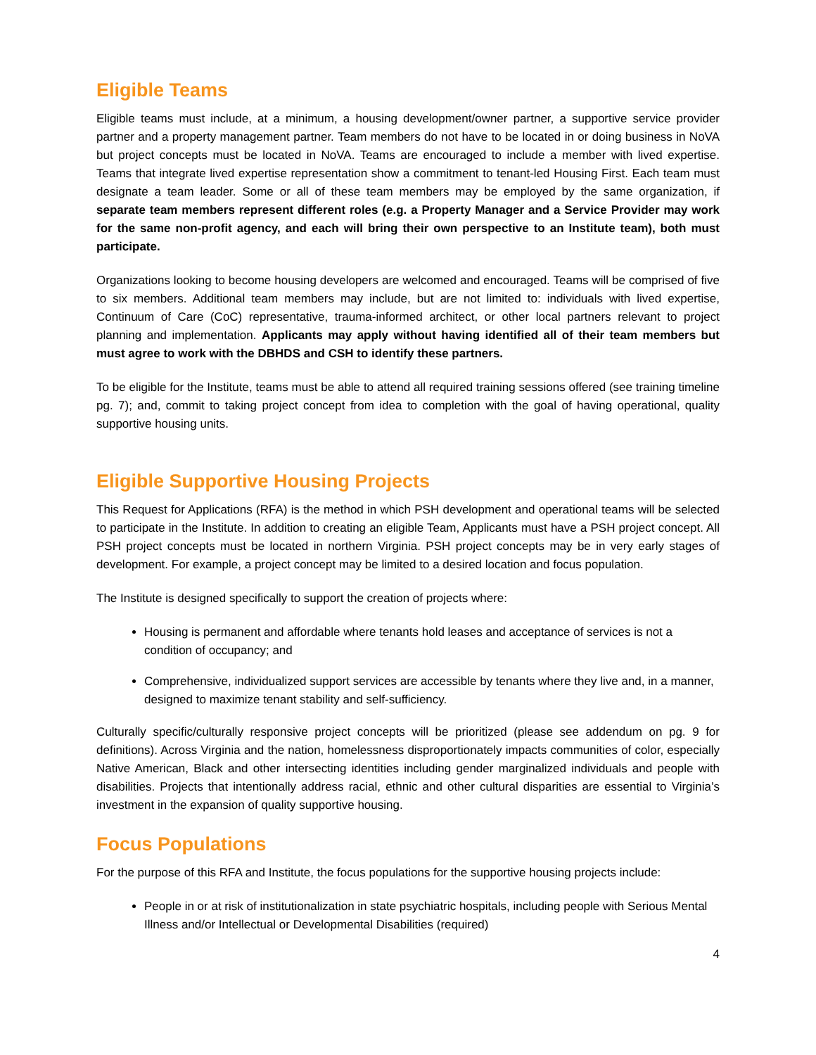Eligible Teams
Eligible teams must include, at a minimum, a housing development/owner partner, a supportive service provider partner and a property management partner. Team members do not have to be located in or doing business in NoVA but project concepts must be located in NoVA. Teams are encouraged to include a member with lived expertise. Teams that integrate lived expertise representation show a commitment to tenant-led Housing First. Each team must designate a team leader. Some or all of these team members may be employed by the same organization, if separate team members represent different roles (e.g. a Property Manager and a Service Provider may work for the same non-profit agency, and each will bring their own perspective to an Institute team), both must participate.
Organizations looking to become housing developers are welcomed and encouraged. Teams will be comprised of five to six members. Additional team members may include, but are not limited to: individuals with lived expertise, Continuum of Care (CoC) representative, trauma-informed architect, or other local partners relevant to project planning and implementation. Applicants may apply without having identified all of their team members but must agree to work with the DBHDS and CSH to identify these partners.
To be eligible for the Institute, teams must be able to attend all required training sessions offered (see training timeline pg. 7); and, commit to taking project concept from idea to completion with the goal of having operational, quality supportive housing units.
Eligible Supportive Housing Projects
This Request for Applications (RFA) is the method in which PSH development and operational teams will be selected to participate in the Institute. In addition to creating an eligible Team, Applicants must have a PSH project concept. All PSH project concepts must be located in northern Virginia. PSH project concepts may be in very early stages of development. For example, a project concept may be limited to a desired location and focus population.
The Institute is designed specifically to support the creation of projects where:
Housing is permanent and affordable where tenants hold leases and acceptance of services is not a condition of occupancy; and
Comprehensive, individualized support services are accessible by tenants where they live and, in a manner, designed to maximize tenant stability and self-sufficiency.
Culturally specific/culturally responsive project concepts will be prioritized (please see addendum on pg. 9 for definitions). Across Virginia and the nation, homelessness disproportionately impacts communities of color, especially Native American, Black and other intersecting identities including gender marginalized individuals and people with disabilities. Projects that intentionally address racial, ethnic and other cultural disparities are essential to Virginia’s investment in the expansion of quality supportive housing.
Focus Populations
For the purpose of this RFA and Institute, the focus populations for the supportive housing projects include:
People in or at risk of institutionalization in state psychiatric hospitals, including people with Serious Mental Illness and/or Intellectual or Developmental Disabilities (required)
4